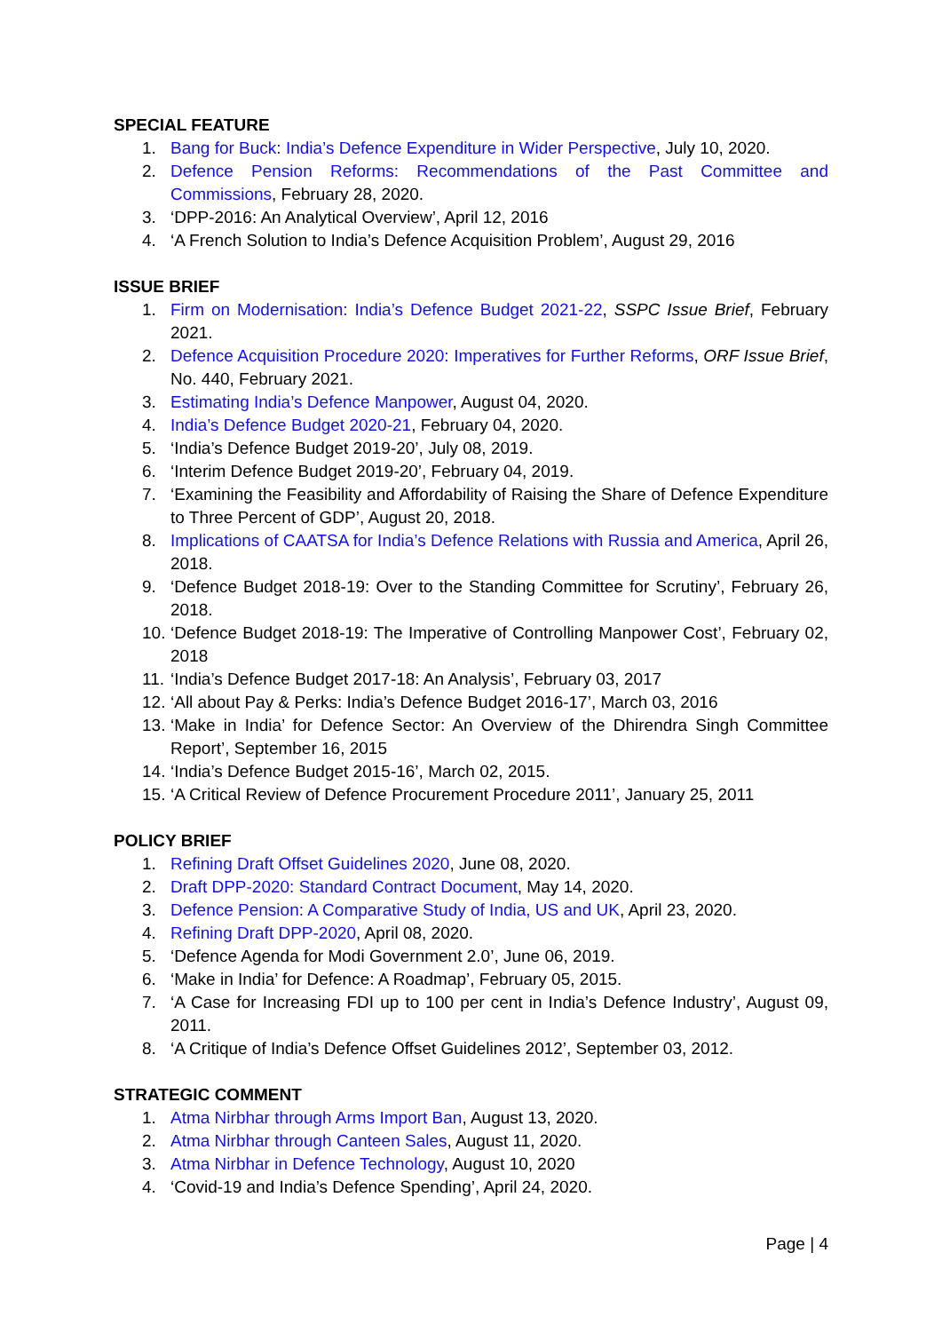SPECIAL FEATURE
1. Bang for Buck: India’s Defence Expenditure in Wider Perspective, July 10, 2020.
2. Defence Pension Reforms: Recommendations of the Past Committee and Commissions, February 28, 2020.
3. ‘DPP-2016: An Analytical Overview’, April 12, 2016
4. ‘A French Solution to India’s Defence Acquisition Problem’, August 29, 2016
ISSUE BRIEF
1. Firm on Modernisation: India’s Defence Budget 2021-22, SSPC Issue Brief, February 2021.
2. Defence Acquisition Procedure 2020: Imperatives for Further Reforms, ORF Issue Brief, No. 440, February 2021.
3. Estimating India’s Defence Manpower, August 04, 2020.
4. India’s Defence Budget 2020-21, February 04, 2020.
5. ‘India’s Defence Budget 2019-20’, July 08, 2019.
6. ‘Interim Defence Budget 2019-20’, February 04, 2019.
7. ‘Examining the Feasibility and Affordability of Raising the Share of Defence Expenditure to Three Percent of GDP’, August 20, 2018.
8. Implications of CAATSA for India’s Defence Relations with Russia and America, April 26, 2018.
9. ‘Defence Budget 2018-19: Over to the Standing Committee for Scrutiny’, February 26, 2018.
10. ‘Defence Budget 2018-19: The Imperative of Controlling Manpower Cost’, February 02, 2018
11. ‘India’s Defence Budget 2017-18: An Analysis’, February 03, 2017
12. ‘All about Pay & Perks: India’s Defence Budget 2016-17’, March 03, 2016
13. ‘Make in India’ for Defence Sector: An Overview of the Dhirendra Singh Committee Report’, September 16, 2015
14. ‘India’s Defence Budget 2015-16’, March 02, 2015.
15. ‘A Critical Review of Defence Procurement Procedure 2011’, January 25, 2011
POLICY BRIEF
1. Refining Draft Offset Guidelines 2020, June 08, 2020.
2. Draft DPP-2020: Standard Contract Document, May 14, 2020.
3. Defence Pension: A Comparative Study of India, US and UK, April 23, 2020.
4. Refining Draft DPP-2020, April 08, 2020.
5. ‘Defence Agenda for Modi Government 2.0’, June 06, 2019.
6. ‘Make in India’ for Defence: A Roadmap’, February 05, 2015.
7. ‘A Case for Increasing FDI up to 100 per cent in India’s Defence Industry’, August 09, 2011.
8. ‘A Critique of India’s Defence Offset Guidelines 2012’, September 03, 2012.
STRATEGIC COMMENT
1. Atma Nirbhar through Arms Import Ban, August 13, 2020.
2. Atma Nirbhar through Canteen Sales, August 11, 2020.
3. Atma Nirbhar in Defence Technology, August 10, 2020
4. ‘Covid-19 and India’s Defence Spending’, April 24, 2020.
Page | 4